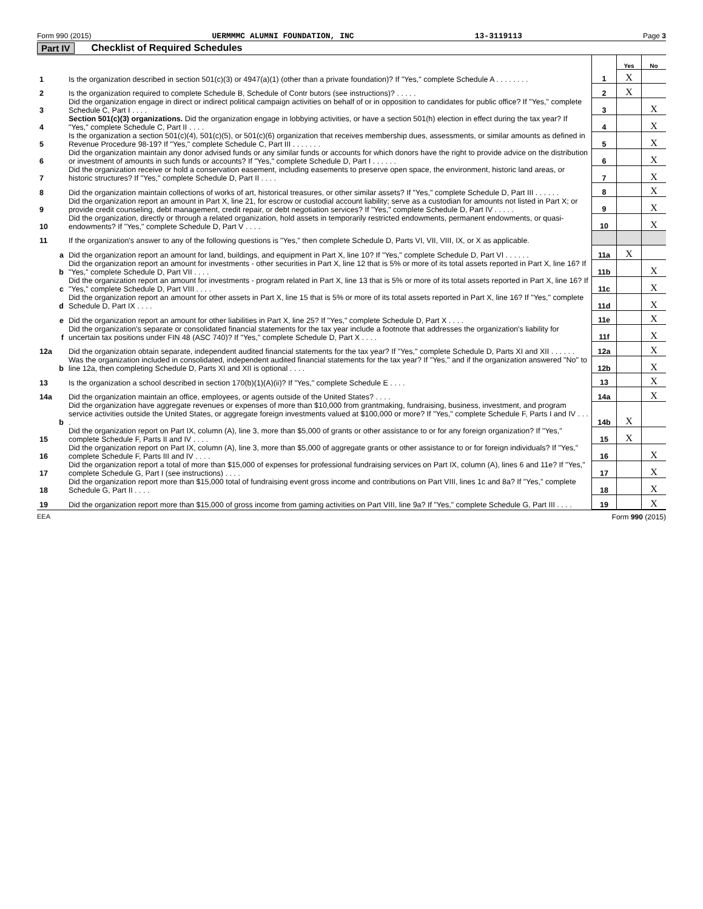Form 990 (2015) UERMMMC ALUMNI FOUNDATION, INC 13-3119113 Page 3
Part IV Checklist of Required Schedules
| | | | Yes | No |
| 1 | Is the organization described in section 501(c)(3) or 4947(a)(1) (other than a private foundation)? If "Yes," complete Schedule A . . . . . . . . | 1 | X | |
| 2 | Is the organization required to complete Schedule B, Schedule of Contr butors (see instructions)? . . . . . | 2 | X | |
| 3 | Did the organization engage in direct or indirect political campaign activities on behalf of or in opposition to candidates for public office? If "Yes," complete Schedule C, Part I . . . . | 3 | | X |
| 4 | Section 501(c)(3) organizations. Did the organization engage in lobbying activities, or have a section 501(h) election in effect during the tax year? If "Yes," complete Schedule C, Part II . . . . | 4 | | X |
| 5 | Is the organization a section 501(c)(4), 501(c)(5), or 501(c)(6) organization that receives membership dues, assessments, or similar amounts as defined in Revenue Procedure 98-19? If "Yes," complete Schedule C, Part III . . . . . . . | 5 | | X |
| 6 | Did the organization maintain any donor advised funds or any similar funds or accounts for which donors have the right to provide advice on the distribution or investment of amounts in such funds or accounts? If "Yes," complete Schedule D, Part I . . . . . . | 6 | | X |
| 7 | Did the organization receive or hold a conservation easement, including easements to preserve open space, the environment, historic land areas, or historic structures? If "Yes," complete Schedule D, Part II . . . . | 7 | | X |
| 8 | Did the organization maintain collections of works of art, historical treasures, or other similar assets? If "Yes," complete Schedule D, Part III . . . . . . | 8 | | X |
| 9 | Did the organization report an amount in Part X, line 21, for escrow or custodial account liability; serve as a custodian for amounts not listed in Part X; or provide credit counseling, debt management, credit repair, or debt negotiation services? If "Yes," complete Schedule D, Part IV . . . . . | 9 | | X |
| 10 | Did the organization, directly or through a related organization, hold assets in temporarily restricted endowments, permanent endowments, or quasi-endowments? If "Yes," complete Schedule D, Part V . . . . | 10 | | X |
| 11 | If the organization's answer to any of the following questions is "Yes," then complete Schedule D, Parts VI, VII, VIII, IX, or X as applicable. | | | |
| a | Did the organization report an amount for land, buildings, and equipment in Part X, line 10? If "Yes," complete Schedule D, Part VI . . . . . . | 11a | X | |
| b | Did the organization report an amount for investments - other securities in Part X, line 12 that is 5% or more of its total assets reported in Part X, line 16? If "Yes," complete Schedule D, Part VII . . . . | 11b | | X |
| c | Did the organization report an amount for investments - program related in Part X, line 13 that is 5% or more of its total assets reported in Part X, line 16? If "Yes," complete Schedule D, Part VIII . . . . | 11c | | X |
| d | Did the organization report an amount for other assets in Part X, line 15 that is 5% or more of its total assets reported in Part X, line 16? If "Yes," complete Schedule D, Part IX . . . . | 11d | | X |
| e | Did the organization report an amount for other liabilities in Part X, line 25? If "Yes," complete Schedule D, Part X . . . . | 11e | | X |
| f | Did the organization's separate or consolidated financial statements for the tax year include a footnote that addresses the organization's liability for uncertain tax positions under FIN 48 (ASC 740)? If "Yes," complete Schedule D, Part X . . . . | 11f | | X |
| 12a | Did the organization obtain separate, independent audited financial statements for the tax year? If "Yes," complete Schedule D, Parts XI and XII . . . . . . | 12a | | X |
| b | Was the organization included in consolidated, independent audited financial statements for the tax year? If "Yes," and if the organization answered "No" to line 12a, then completing Schedule D, Parts XI and XII is optional . . . . | 12b | | X |
| 13 | Is the organization a school described in section 170(b)(1)(A)(ii)? If "Yes," complete Schedule E . . . . | 13 | | X |
| 14a | Did the organization maintain an office, employees, or agents outside of the United States? . . . . | 14a | | X |
| b | Did the organization have aggregate revenues or expenses of more than $10,000 from grantmaking, fundraising, business, investment, and program service activities outside the United States, or aggregate foreign investments valued at $100,000 or more? If "Yes," complete Schedule F, Parts I and IV . . . . | 14b | X | |
| 15 | Did the organization report on Part IX, column (A), line 3, more than $5,000 of grants or other assistance to or for any foreign organization? If "Yes," complete Schedule F, Parts II and IV . . . . | 15 | X | |
| 16 | Did the organization report on Part IX, column (A), line 3, more than $5,000 of aggregate grants or other assistance to or for foreign individuals? If "Yes," complete Schedule F, Parts III and IV . . . . | 16 | | X |
| 17 | Did the organization report a total of more than $15,000 of expenses for professional fundraising services on Part IX, column (A), lines 6 and 11e? If "Yes," complete Schedule G, Part I (see instructions) . . . . | 17 | | X |
| 18 | Did the organization report more than $15,000 total of fundraising event gross income and contributions on Part VIII, lines 1c and 8a? If "Yes," complete Schedule G, Part II . . . . | 18 | | X |
| 19 | Did the organization report more than $15,000 of gross income from gaming activities on Part VIII, line 9a? If "Yes," complete Schedule G, Part III . . . . | 19 | | X |
EEA Form 990 (2015)